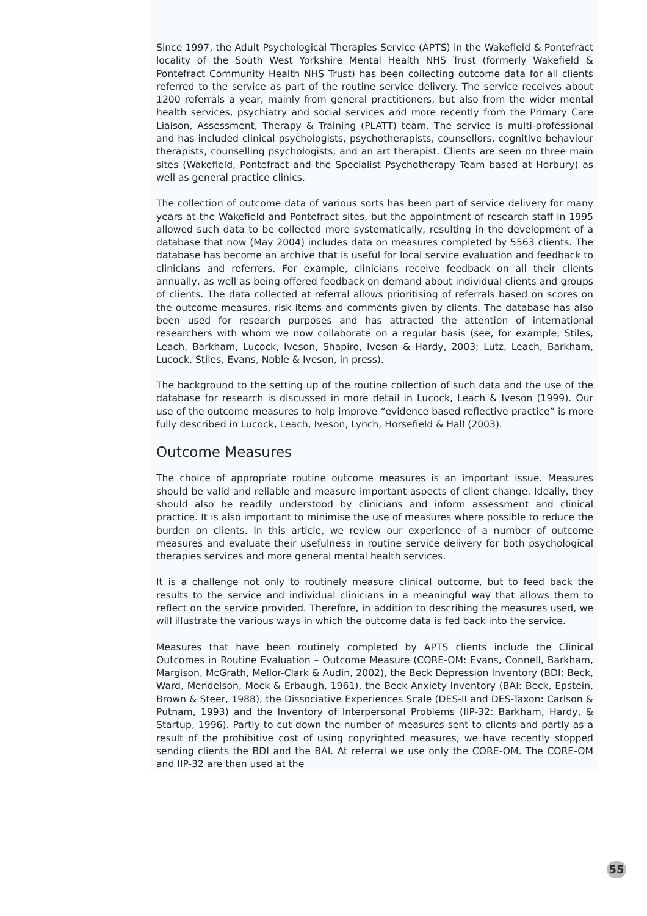Since 1997, the Adult Psychological Therapies Service (APTS) in the Wakefield & Pontefract locality of the South West Yorkshire Mental Health NHS Trust (formerly Wakefield & Pontefract Community Health NHS Trust) has been collecting outcome data for all clients referred to the service as part of the routine service delivery. The service receives about 1200 referrals a year, mainly from general practitioners, but also from the wider mental health services, psychiatry and social services and more recently from the Primary Care Liaison, Assessment, Therapy & Training (PLATT) team. The service is multi-professional and has included clinical psychologists, psychotherapists, counsellors, cognitive behaviour therapists, counselling psychologists, and an art therapist. Clients are seen on three main sites (Wakefield, Pontefract and the Specialist Psychotherapy Team based at Horbury) as well as general practice clinics.
The collection of outcome data of various sorts has been part of service delivery for many years at the Wakefield and Pontefract sites, but the appointment of research staff in 1995 allowed such data to be collected more systematically, resulting in the development of a database that now (May 2004) includes data on measures completed by 5563 clients. The database has become an archive that is useful for local service evaluation and feedback to clinicians and referrers. For example, clinicians receive feedback on all their clients annually, as well as being offered feedback on demand about individual clients and groups of clients. The data collected at referral allows prioritising of referrals based on scores on the outcome measures, risk items and comments given by clients. The database has also been used for research purposes and has attracted the attention of international researchers with whom we now collaborate on a regular basis (see, for example, Stiles, Leach, Barkham, Lucock, Iveson, Shapiro, Iveson & Hardy, 2003; Lutz, Leach, Barkham, Lucock, Stiles, Evans, Noble & Iveson, in press).
The background to the setting up of the routine collection of such data and the use of the database for research is discussed in more detail in Lucock, Leach & Iveson (1999). Our use of the outcome measures to help improve “evidence based reflective practice” is more fully described in Lucock, Leach, Iveson, Lynch, Horsefield & Hall (2003).
Outcome Measures
The choice of appropriate routine outcome measures is an important issue. Measures should be valid and reliable and measure important aspects of client change. Ideally, they should also be readily understood by clinicians and inform assessment and clinical practice. It is also important to minimise the use of measures where possible to reduce the burden on clients. In this article, we review our experience of a number of outcome measures and evaluate their usefulness in routine service delivery for both psychological therapies services and more general mental health services.
It is a challenge not only to routinely measure clinical outcome, but to feed back the results to the service and individual clinicians in a meaningful way that allows them to reflect on the service provided. Therefore, in addition to describing the measures used, we will illustrate the various ways in which the outcome data is fed back into the service.
Measures that have been routinely completed by APTS clients include the Clinical Outcomes in Routine Evaluation – Outcome Measure (CORE-OM: Evans, Connell, Barkham, Margison, McGrath, Mellor-Clark & Audin, 2002), the Beck Depression Inventory (BDI: Beck, Ward, Mendelson, Mock & Erbaugh, 1961), the Beck Anxiety Inventory (BAI: Beck, Epstein, Brown & Steer, 1988), the Dissociative Experiences Scale (DES-II and DES-Taxon: Carlson & Putnam, 1993) and the Inventory of Interpersonal Problems (IIP-32: Barkham, Hardy, & Startup, 1996). Partly to cut down the number of measures sent to clients and partly as a result of the prohibitive cost of using copyrighted measures, we have recently stopped sending clients the BDI and the BAI. At referral we use only the CORE-OM. The CORE-OM and IIP-32 are then used at the
55